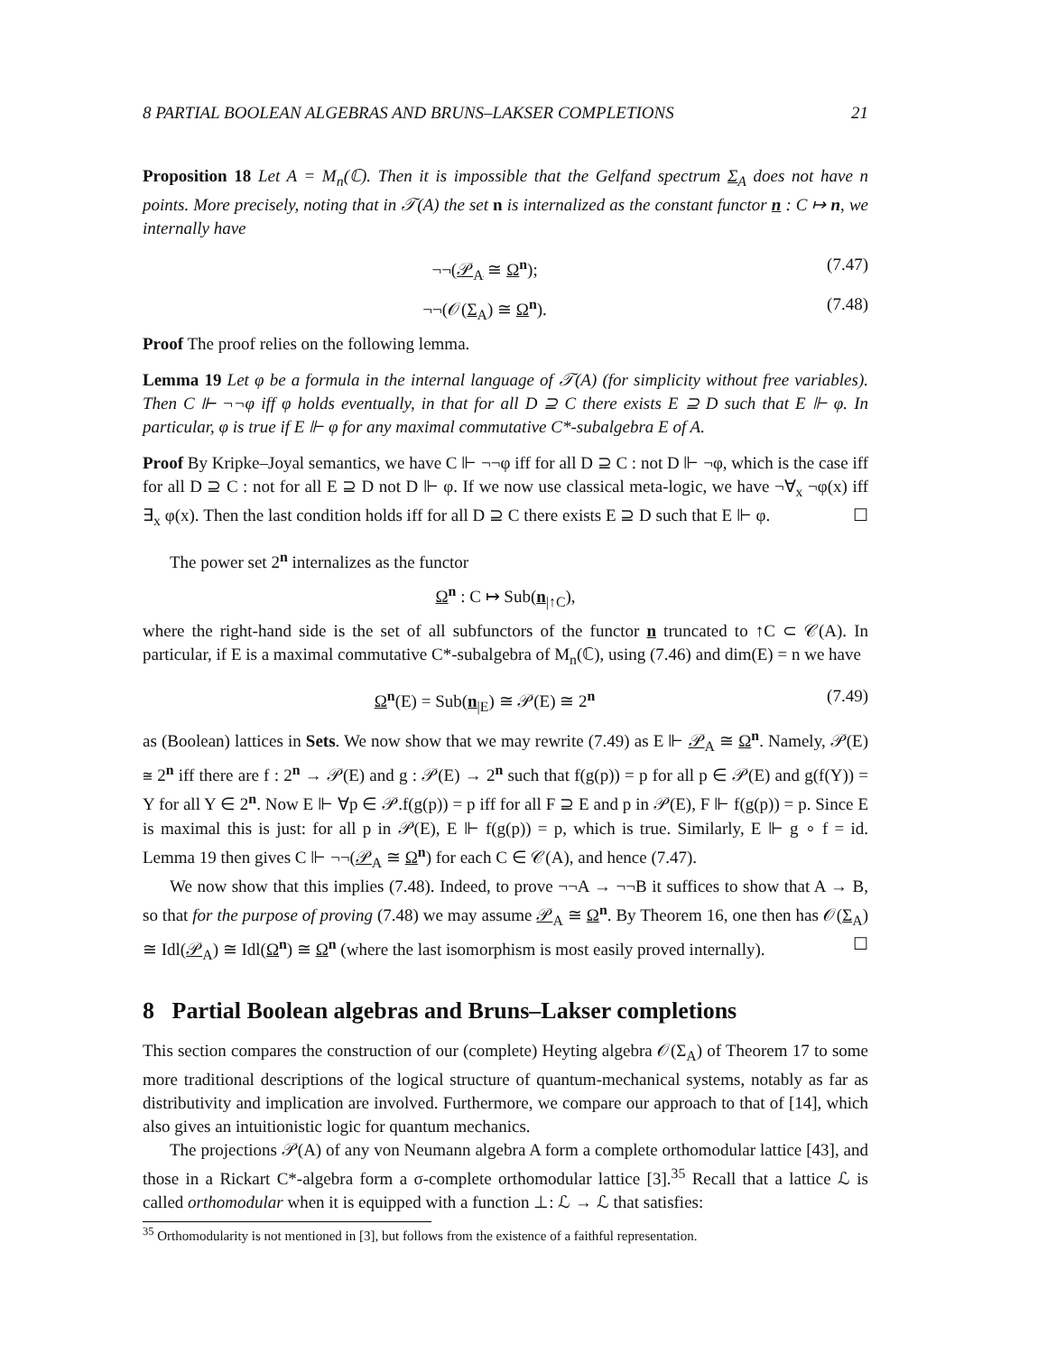8 PARTIAL BOOLEAN ALGEBRAS AND BRUNS–LAKSER COMPLETIONS 21
Proposition 18 Let A = M<sub>n</sub>(ℂ). Then it is impossible that the Gelfand spectrum Σ<sub>A</sub> does not have n points. More precisely, noting that in 𝒯(A) the set n is internalized as the constant functor n : C ↦ n, we internally have
¬¬(𝒫<sub>A</sub> ≅ Ω<sup>n</sup>); (7.47)
¬¬(𝒪(Σ<sub>A</sub>) ≅ Ω<sup>n</sup>). (7.48)
Proof The proof relies on the following lemma.
Lemma 19 Let φ be a formula in the internal language of 𝒯(A) (for simplicity without free variables). Then C ⊩ ¬¬φ iff φ holds eventually, in that for all D ⊇ C there exists E ⊇ D such that E ⊩ φ. In particular, φ is true if E ⊩ φ for any maximal commutative C*-subalgebra E of A.
Proof By Kripke–Joyal semantics, we have C ⊩ ¬¬φ iff for all D ⊇ C : not D ⊩ ¬φ, which is the case iff for all D ⊇ C : not for all E ⊇ D not D ⊩ φ. If we now use classical meta-logic, we have ¬∀<sub>x</sub> ¬φ(x) iff ∃<sub>x</sub> φ(x). Then the last condition holds iff for all D ⊇ C there exists E ⊇ D such that E ⊩ φ. ☐
The power set 2<sup>n</sup> internalizes as the functor
Ω<sup>n</sup> : C ↦ Sub(n<sub>|↑C</sub>),
where the right-hand side is the set of all subfunctors of the functor n truncated to ↑C ⊂ 𝒞(A). In particular, if E is a maximal commutative C*-subalgebra of M<sub>n</sub>(ℂ), using (7.46) and dim(E) = n we have
Ω<sup>n</sup>(E) = Sub(n<sub>|E</sub>) ≅ 𝒫(E) ≅ 2<sup>n</sup> (7.49)
as (Boolean) lattices in Sets. We now show that we may rewrite (7.49) as E ⊩ 𝒫<sub>A</sub> ≅ Ω<sup>n</sup>. Namely, 𝒫(E) ≅ 2<sup>n</sup> iff there are f : 2<sup>n</sup> → 𝒫(E) and g : 𝒫(E) → 2<sup>n</sup> such that f(g(p)) = p for all p ∈ 𝒫(E) and g(f(Y)) = Y for all Y ∈ 2<sup>n</sup>. Now E ⊩ ∀p ∈ 𝒫.f(g(p)) = p iff for all F ⊇ E and p in 𝒫(E), F ⊩ f(g(p)) = p. Since E is maximal this is just: for all p in 𝒫(E), E ⊩ f(g(p)) = p, which is true. Similarly, E ⊩ g ∘ f = id. Lemma 19 then gives C ⊩ ¬¬(𝒫<sub>A</sub> ≅ Ω<sup>n</sup>) for each C ∈ 𝒞(A), and hence (7.47).
We now show that this implies (7.48). Indeed, to prove ¬¬A → ¬¬B it suffices to show that A → B, so that for the purpose of proving (7.48) we may assume 𝒫<sub>A</sub> ≅ Ω<sup>n</sup>. By Theorem 16, one then has 𝒪(Σ<sub>A</sub>) ≅ Idl(𝒫<sub>A</sub>) ≅ Idl(Ω<sup>n</sup>) ≅ Ω<sup>n</sup> (where the last isomorphism is most easily proved internally). ☐
8 Partial Boolean algebras and Bruns–Lakser completions
This section compares the construction of our (complete) Heyting algebra 𝒪(Σ<sub>A</sub>) of Theorem 17 to some more traditional descriptions of the logical structure of quantum-mechanical systems, notably as far as distributivity and implication are involved. Furthermore, we compare our approach to that of [14], which also gives an intuitionistic logic for quantum mechanics.
The projections 𝒫(A) of any von Neumann algebra A form a complete orthomodular lattice [43], and those in a Rickart C*-algebra form a σ-complete orthomodular lattice [3].<sup>35</sup> Recall that a lattice ℒ is called orthomodular when it is equipped with a function ⊥: ℒ → ℒ that satisfies:
<sup>35</sup> Orthomodularity is not mentioned in [3], but follows from the existence of a faithful representation.